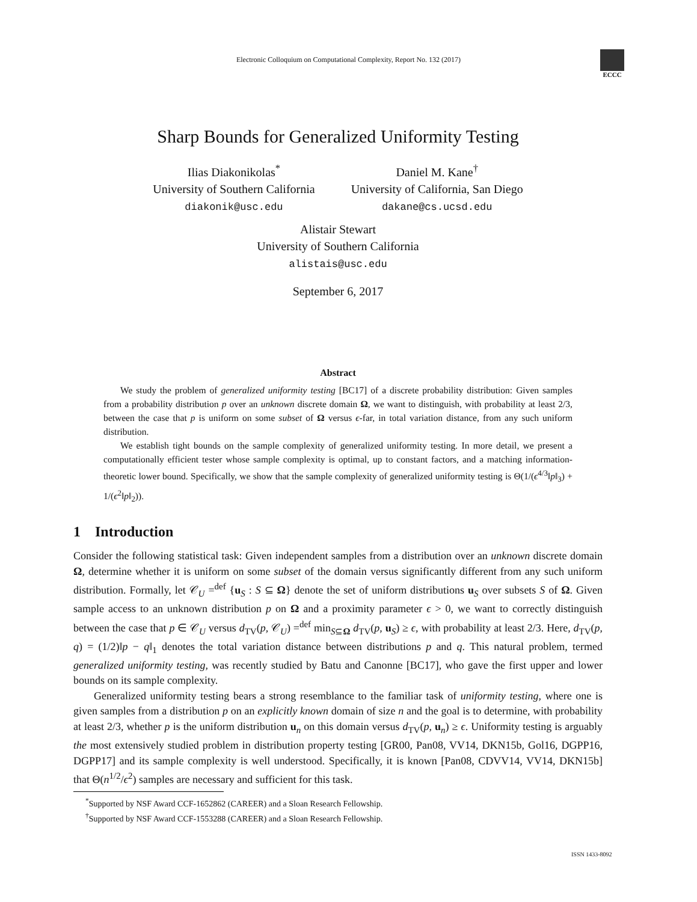Electronic Colloquium on Computational Complexity, Report No. 132 (2017)
ECCC
Sharp Bounds for Generalized Uniformity Testing
Ilias Diakonikolas<sup>*</sup>
University of Southern California
diakonik@usc.edu
Daniel M. Kane<sup>†</sup>
University of California, San Diego
dakane@cs.ucsd.edu
Alistair Stewart
University of Southern California
alistais@usc.edu
September 6, 2017
Abstract
We study the problem of generalized uniformity testing [BC17] of a discrete probability distribution: Given samples from a probability distribution p over an unknown discrete domain Ω, we want to distinguish, with probability at least 2/3, between the case that p is uniform on some subset of Ω versus ϵ-far, in total variation distance, from any such uniform distribution.
We establish tight bounds on the sample complexity of generalized uniformity testing. In more detail, we present a computationally efficient tester whose sample complexity is optimal, up to constant factors, and a matching information-theoretic lower bound. Specifically, we show that the sample complexity of generalized uniformity testing is Θ(1/(ϵ<sup>4/3</sup>‖p‖<sub>3</sub>) + 1/(ϵ<sup>2</sup>‖p‖<sub>2</sub>)).
1 Introduction
Consider the following statistical task: Given independent samples from a distribution over an unknown discrete domain Ω, determine whether it is uniform on some subset of the domain versus significantly different from any such uniform distribution. Formally, let 𝒞<sub>U</sub> =<sup>def</sup> {u<sub>S</sub> : S ⊆ Ω} denote the set of uniform distributions u<sub>S</sub> over subsets S of Ω. Given sample access to an unknown distribution p on Ω and a proximity parameter ϵ > 0, we want to correctly distinguish between the case that p ∈ 𝒞<sub>U</sub> versus d<sub>TV</sub>(p, 𝒞<sub>U</sub>) =<sup>def</sup> min<sub>S⊆Ω</sub> d<sub>TV</sub>(p, u<sub>S</sub>) ≥ ϵ, with probability at least 2/3. Here, d<sub>TV</sub>(p, q) = (1/2)‖p − q‖<sub>1</sub> denotes the total variation distance between distributions p and q. This natural problem, termed generalized uniformity testing, was recently studied by Batu and Canonne [BC17], who gave the first upper and lower bounds on its sample complexity.
Generalized uniformity testing bears a strong resemblance to the familiar task of uniformity testing, where one is given samples from a distribution p on an explicitly known domain of size n and the goal is to determine, with probability at least 2/3, whether p is the uniform distribution u<sub>n</sub> on this domain versus d<sub>TV</sub>(p, u<sub>n</sub>) ≥ ϵ. Uniformity testing is arguably the most extensively studied problem in distribution property testing [GR00, Pan08, VV14, DKN15b, Gol16, DGPP16, DGPP17] and its sample complexity is well understood. Specifically, it is known [Pan08, CDVV14, VV14, DKN15b] that Θ(n<sup>1/2</sup>/ϵ<sup>2</sup>) samples are necessary and sufficient for this task.
<sup>*</sup> Supported by NSF Award CCF-1652862 (CAREER) and a Sloan Research Fellowship.
<sup>†</sup> Supported by NSF Award CCF-1553288 (CAREER) and a Sloan Research Fellowship.
ISSN 1433-8092